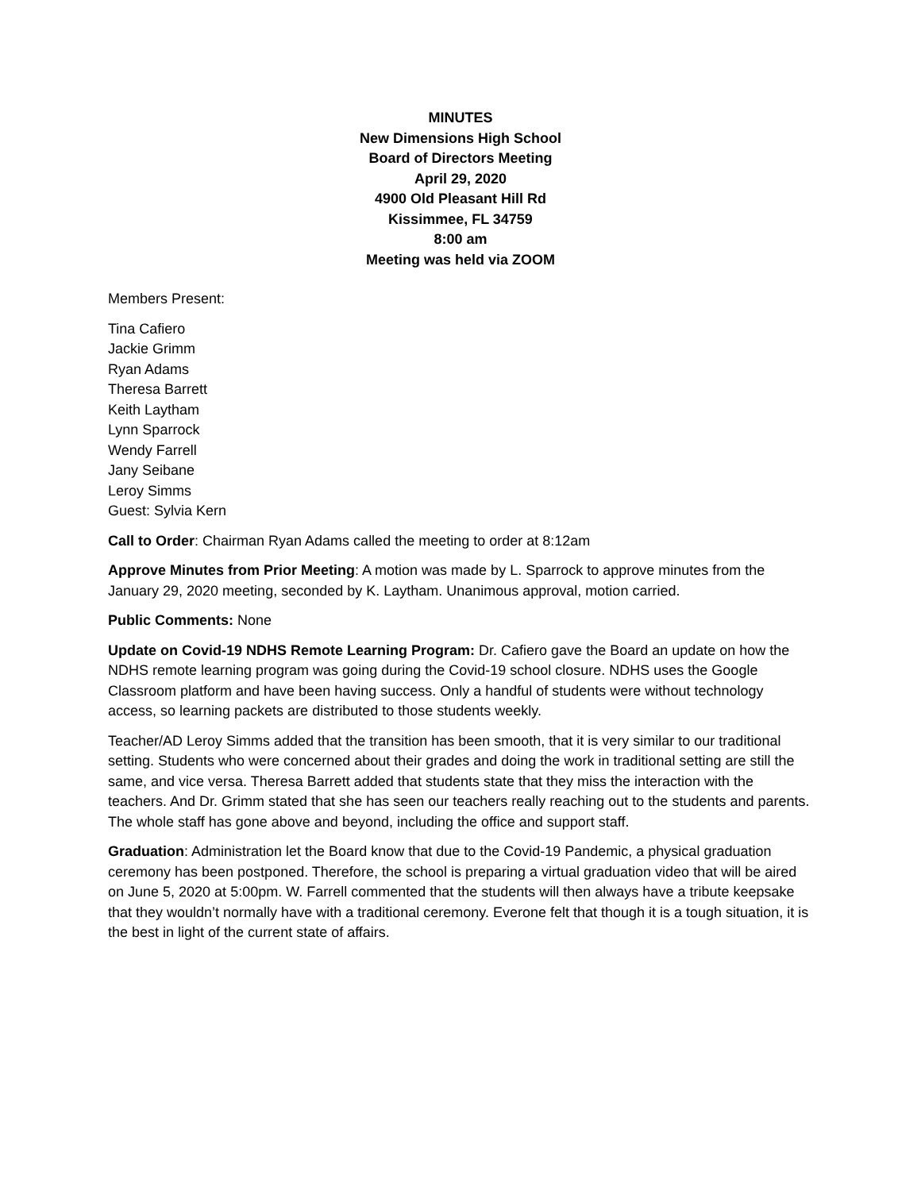MINUTES
New Dimensions High School
Board of Directors Meeting
April 29, 2020
4900 Old Pleasant Hill Rd
Kissimmee, FL 34759
8:00 am
Meeting was held via ZOOM
Members Present:
Tina Cafiero
Jackie Grimm
Ryan Adams
Theresa Barrett
Keith Laytham
Lynn Sparrock
Wendy Farrell
Jany Seibane
Leroy Simms
Guest: Sylvia Kern
Call to Order: Chairman Ryan Adams called the meeting to order at 8:12am
Approve Minutes from Prior Meeting: A motion was made by L. Sparrock to approve minutes from the January 29, 2020 meeting, seconded by K. Laytham. Unanimous approval, motion carried.
Public Comments: None
Update on Covid-19 NDHS Remote Learning Program: Dr. Cafiero gave the Board an update on how the NDHS remote learning program was going during the Covid-19 school closure. NDHS uses the Google Classroom platform and have been having success. Only a handful of students were without technology access, so learning packets are distributed to those students weekly.
Teacher/AD Leroy Simms added that the transition has been smooth, that it is very similar to our traditional setting. Students who were concerned about their grades and doing the work in traditional setting are still the same, and vice versa. Theresa Barrett added that students state that they miss the interaction with the teachers. And Dr. Grimm stated that she has seen our teachers really reaching out to the students and parents. The whole staff has gone above and beyond, including the office and support staff.
Graduation: Administration let the Board know that due to the Covid-19 Pandemic, a physical graduation ceremony has been postponed. Therefore, the school is preparing a virtual graduation video that will be aired on June 5, 2020 at 5:00pm. W. Farrell commented that the students will then always have a tribute keepsake that they wouldn’t normally have with a traditional ceremony. Everone felt that though it is a tough situation, it is the best in light of the current state of affairs.